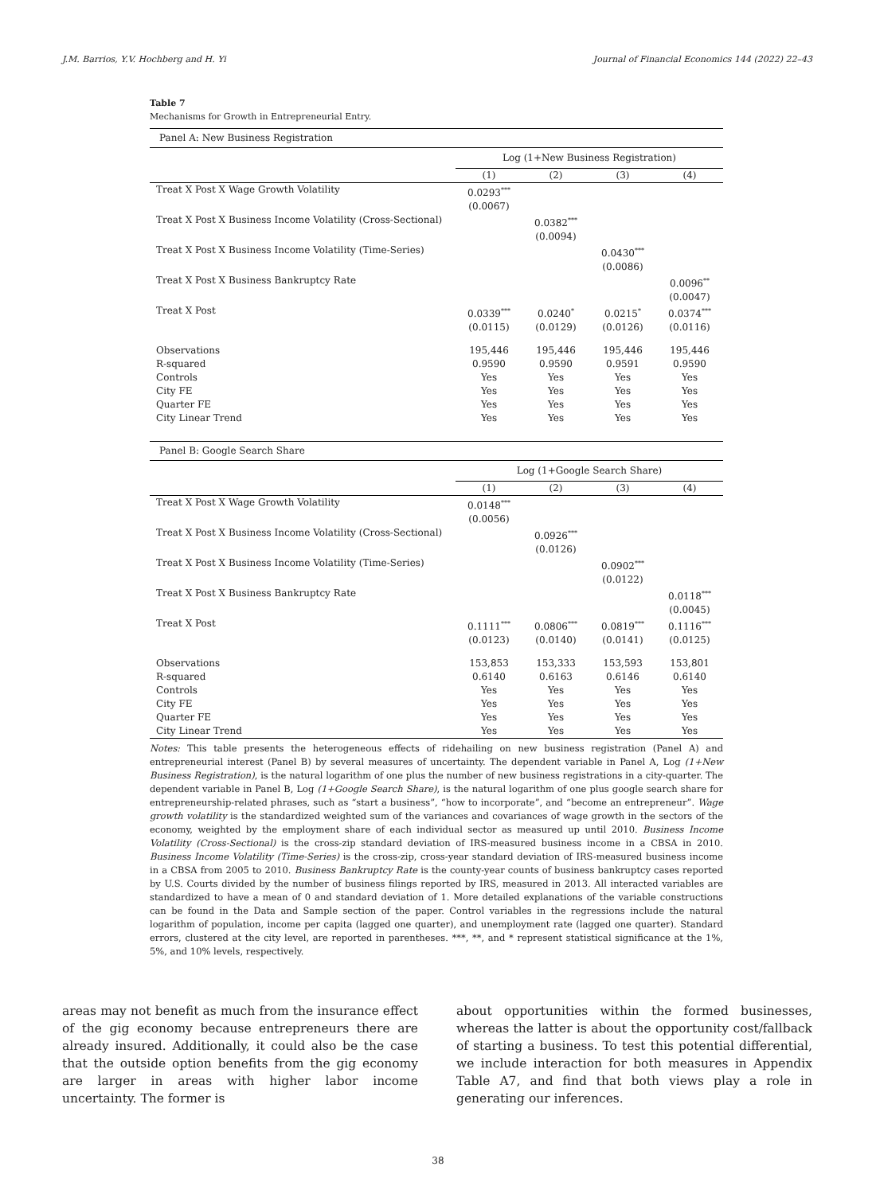J.M. Barrios, Y.V. Hochberg and H. Yi Journal of Financial Economics 144 (2022) 22–43
Table 7
Mechanisms for Growth in Entrepreneurial Entry.
| Panel A: New Business Registration | | | | |
| | Log (1+New Business Registration) | | | |
| | (1) | (2) | (3) | (4) |
| Treat X Post X Wage Growth Volatility | 0.0293<sup>***</sup> (0.0067) | | | |
| Treat X Post X Business Income Volatility (Cross-Sectional) | | 0.0382<sup>***</sup> (0.0094) | | |
| Treat X Post X Business Income Volatility (Time-Series) | | | 0.0430<sup>***</sup> (0.0086) | |
| Treat X Post X Business Bankruptcy Rate | | | | 0.0096<sup>**</sup> (0.0047) |
| Treat X Post | 0.0339<sup>***</sup> (0.0115) | 0.0240<sup>*</sup> (0.0129) | 0.0215<sup>*</sup> (0.0126) | 0.0374<sup>***</sup> (0.0116) |
| Observations | 195,446 | 195,446 | 195,446 | 195,446 |
| R-squared | 0.9590 | 0.9590 | 0.9591 | 0.9590 |
| Controls | Yes | Yes | Yes | Yes |
| City FE | Yes | Yes | Yes | Yes |
| Quarter FE | Yes | Yes | Yes | Yes |
| City Linear Trend | Yes | Yes | Yes | Yes |
| Panel B: Google Search Share | | | | |
| | Log (1+Google Search Share) | | | |
| | (1) | (2) | (3) | (4) |
| Treat X Post X Wage Growth Volatility | 0.0148<sup>***</sup> (0.0056) | | | |
| Treat X Post X Business Income Volatility (Cross-Sectional) | | 0.0926<sup>***</sup> (0.0126) | | |
| Treat X Post X Business Income Volatility (Time-Series) | | | 0.0902<sup>***</sup> (0.0122) | |
| Treat X Post X Business Bankruptcy Rate | | | | 0.0118<sup>***</sup> (0.0045) |
| Treat X Post | 0.1111<sup>***</sup> (0.0123) | 0.0806<sup>***</sup> (0.0140) | 0.0819<sup>***</sup> (0.0141) | 0.1116<sup>***</sup> (0.0125) |
| Observations | 153,853 | 153,333 | 153,593 | 153,801 |
| R-squared | 0.6140 | 0.6163 | 0.6146 | 0.6140 |
| Controls | Yes | Yes | Yes | Yes |
| City FE | Yes | Yes | Yes | Yes |
| Quarter FE | Yes | Yes | Yes | Yes |
| City Linear Trend | Yes | Yes | Yes | Yes |
Notes: This table presents the heterogeneous effects of ridehailing on new business registration (Panel A) and entrepreneurial interest (Panel B) by several measures of uncertainty. The dependent variable in Panel A, Log (1+New Business Registration), is the natural logarithm of one plus the number of new business registrations in a city-quarter. The dependent variable in Panel B, Log (1+Google Search Share), is the natural logarithm of one plus google search share for entrepreneurship-related phrases, such as “start a business”, “how to incorporate”, and “become an entrepreneur”. Wage growth volatility is the standardized weighted sum of the variances and covariances of wage growth in the sectors of the economy, weighted by the employment share of each individual sector as measured up until 2010. Business Income Volatility (Cross-Sectional) is the cross-zip standard deviation of IRS-measured business income in a CBSA in 2010. Business Income Volatility (Time-Series) is the cross-zip, cross-year standard deviation of IRS-measured business income in a CBSA from 2005 to 2010. Business Bankruptcy Rate is the county-year counts of business bankruptcy cases reported by U.S. Courts divided by the number of business filings reported by IRS, measured in 2013. All interacted variables are standardized to have a mean of 0 and standard deviation of 1. More detailed explanations of the variable constructions can be found in the Data and Sample section of the paper. Control variables in the regressions include the natural logarithm of population, income per capita (lagged one quarter), and unemployment rate (lagged one quarter). Standard errors, clustered at the city level, are reported in parentheses. ***, **, and * represent statistical significance at the 1%, 5%, and 10% levels, respectively.
areas may not benefit as much from the insurance effect of the gig economy because entrepreneurs there are already insured. Additionally, it could also be the case that the outside option benefits from the gig economy are larger in areas with higher labor income uncertainty. The former is
about opportunities within the formed businesses, whereas the latter is about the opportunity cost/fallback of starting a business. To test this potential differential, we include interaction for both measures in Appendix Table A7, and find that both views play a role in generating our inferences.
38